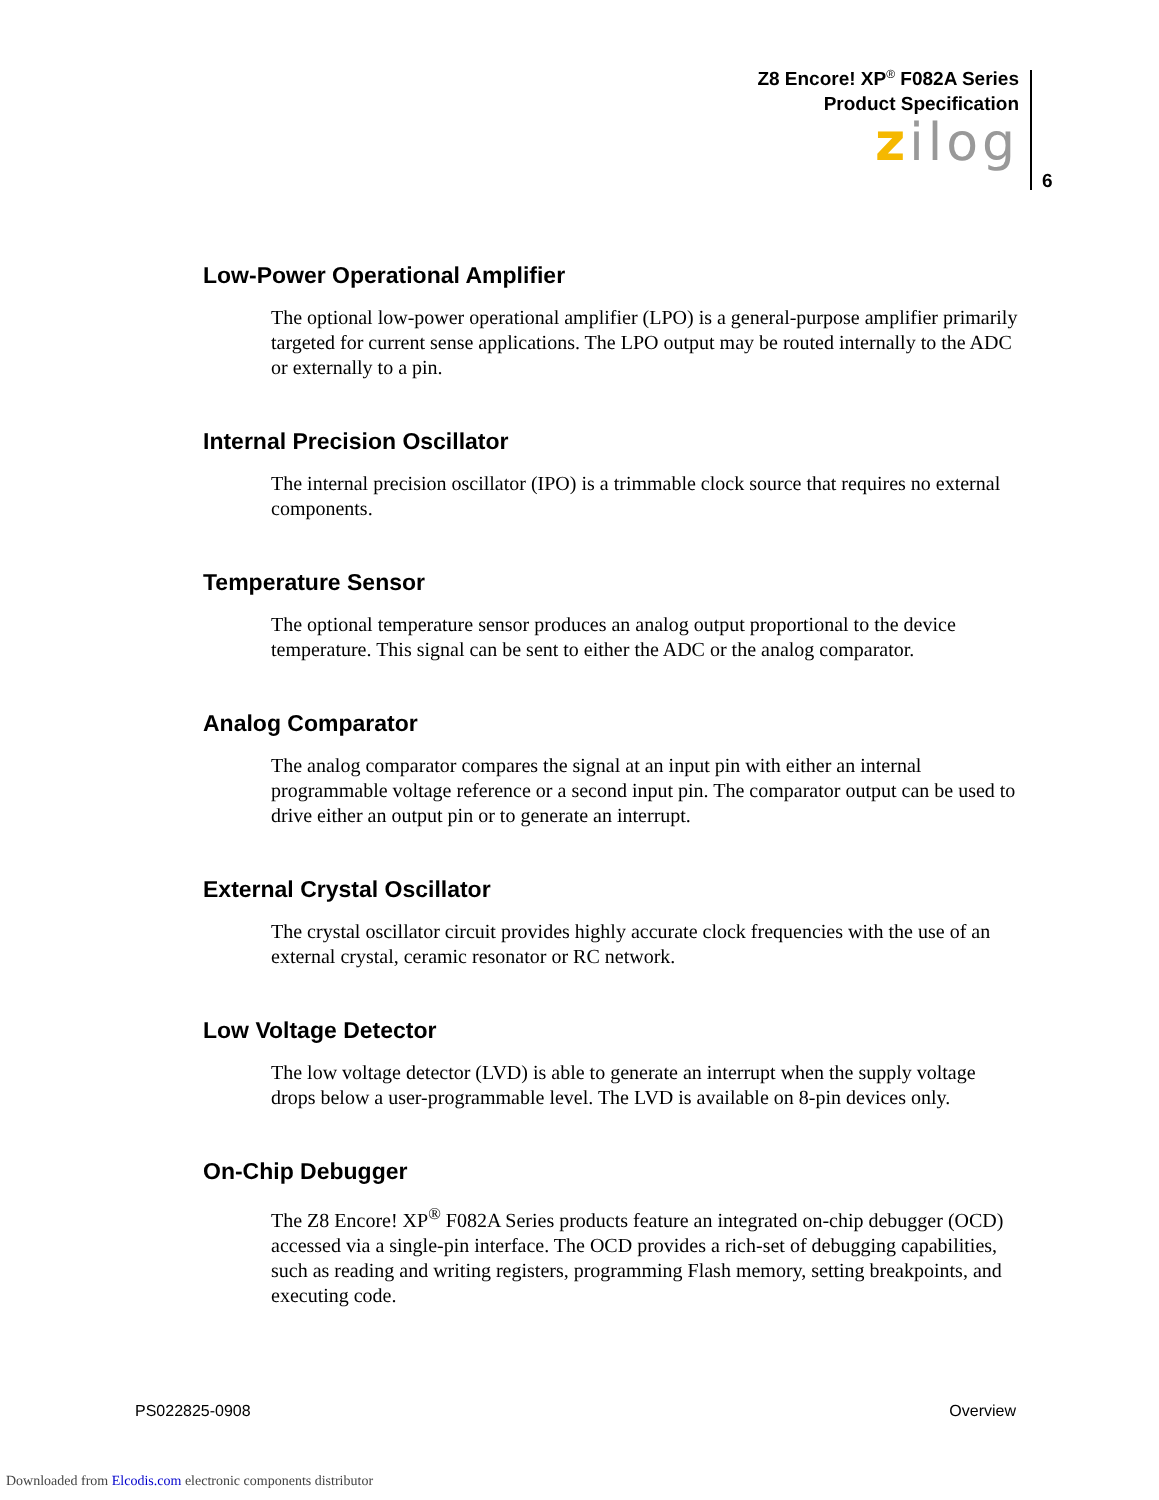Z8 Encore! XP<sup>®</sup> F082A Series
Product Specification
zilog
6
Low-Power Operational Amplifier
The optional low-power operational amplifier (LPO) is a general-purpose amplifier primarily targeted for current sense applications. The LPO output may be routed internally to the ADC or externally to a pin.
Internal Precision Oscillator
The internal precision oscillator (IPO) is a trimmable clock source that requires no external components.
Temperature Sensor
The optional temperature sensor produces an analog output proportional to the device temperature. This signal can be sent to either the ADC or the analog comparator.
Analog Comparator
The analog comparator compares the signal at an input pin with either an internal programmable voltage reference or a second input pin. The comparator output can be used to drive either an output pin or to generate an interrupt.
External Crystal Oscillator
The crystal oscillator circuit provides highly accurate clock frequencies with the use of an external crystal, ceramic resonator or RC network.
Low Voltage Detector
The low voltage detector (LVD) is able to generate an interrupt when the supply voltage drops below a user-programmable level. The LVD is available on 8-pin devices only.
On-Chip Debugger
The Z8 Encore! XP<sup>®</sup> F082A Series products feature an integrated on-chip debugger (OCD) accessed via a single-pin interface. The OCD provides a rich-set of debugging capabilities, such as reading and writing registers, programming Flash memory, setting breakpoints, and executing code.
PS022825-0908 Overview
Downloaded from Elcodis.com electronic components distributor